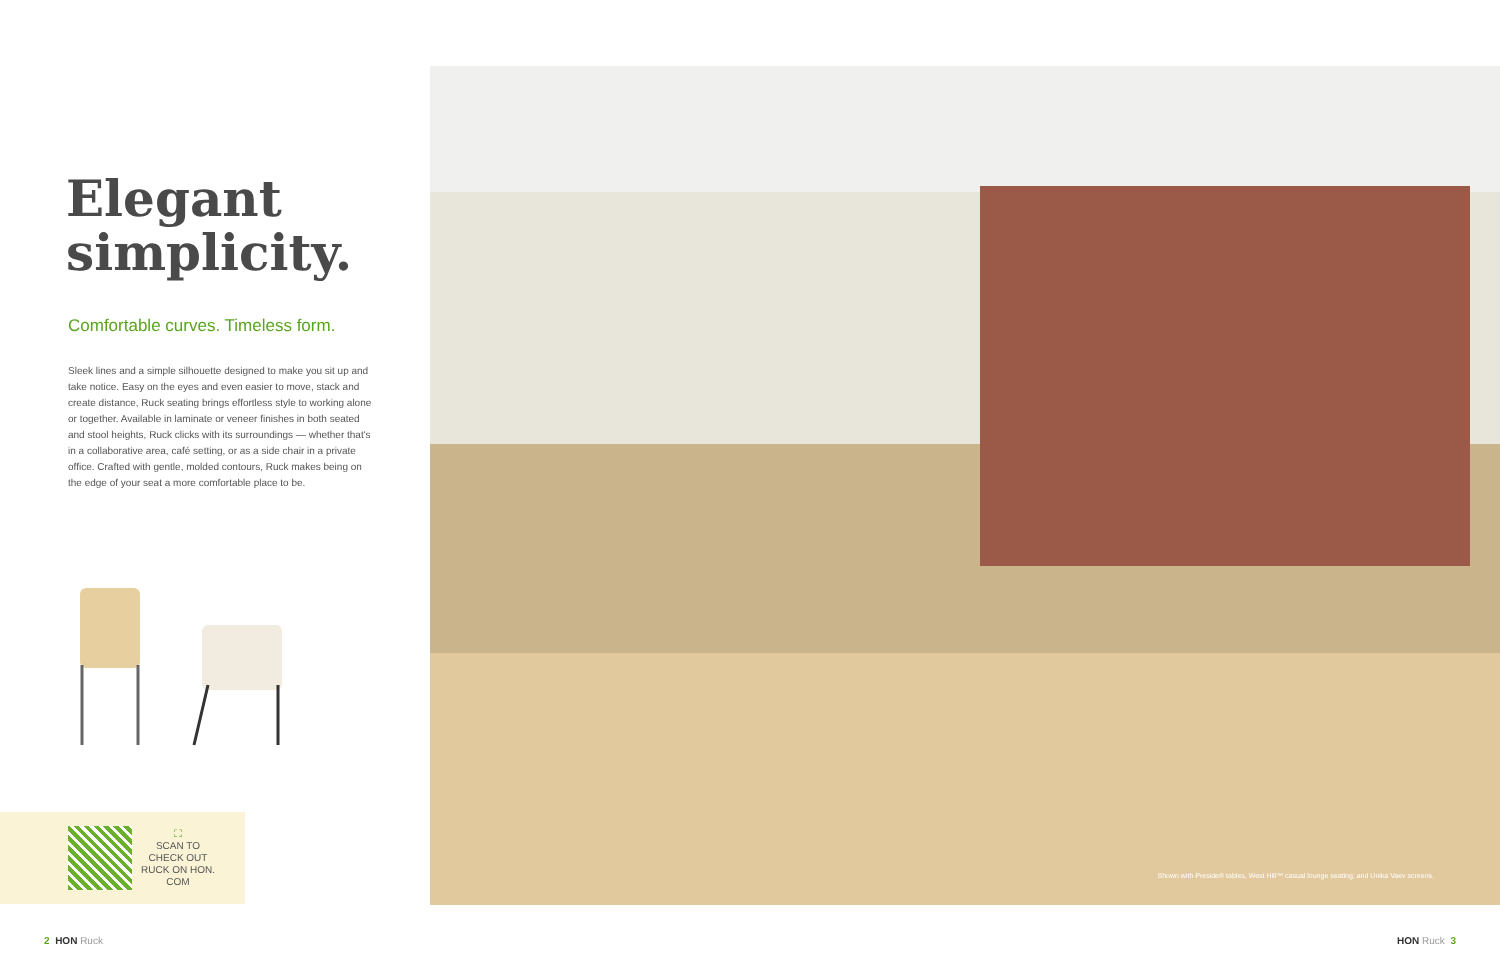Elegant
simplicity.
Comfortable curves. Timeless form.
Sleek lines and a simple silhouette designed to make you sit up and take notice. Easy on the eyes and even easier to move, stack and create distance, Ruck seating brings effortless style to working alone or together. Available in laminate or veneer finishes in both seated and stool heights, Ruck clicks with its surroundings — whether that's in a collaborative area, café setting, or as a side chair in a private office. Crafted with gentle, molded contours, Ruck makes being on the edge of your seat a more comfortable place to be.
⛶
SCAN TO CHECK OUT RUCK ON HON. COM
Shown with Preside® tables, West Hill™ casual lounge seating, and Unika Vaev screens.
2 HON Ruck HON Ruck 3